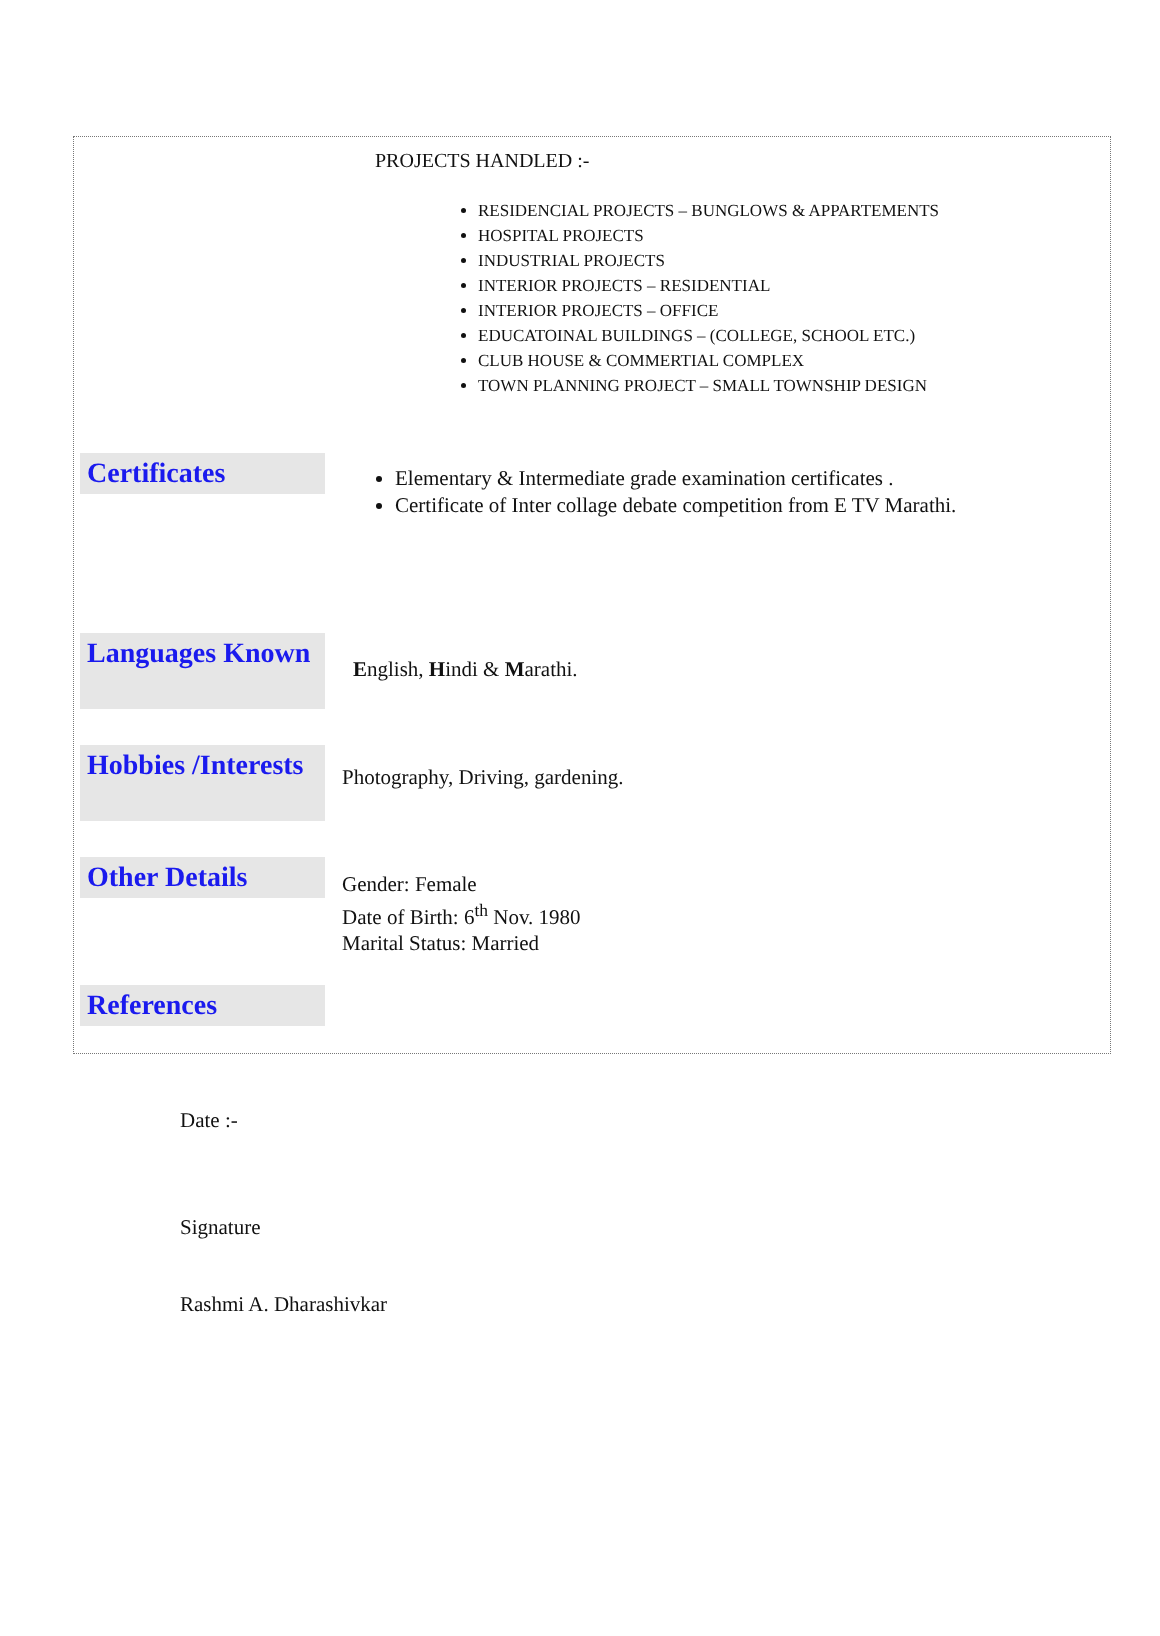PROJECTS HANDLED :-
RESIDENCIAL PROJECTS – BUNGLOWS & APPARTEMENTS
HOSPITAL PROJECTS
INDUSTRIAL PROJECTS
INTERIOR PROJECTS – RESIDENTIAL
INTERIOR PROJECTS – OFFICE
EDUCATOINAL BUILDINGS – (COLLEGE, SCHOOL ETC.)
CLUB HOUSE & COMMERTIAL COMPLEX
TOWN PLANNING PROJECT – SMALL TOWNSHIP DESIGN
Certificates
Elementary & Intermediate grade examination certificates .
Certificate of Inter collage debate competition from E TV Marathi.
Languages Known
English, Hindi & Marathi.
Hobbies /Interests
Photography, Driving, gardening.
Other Details
Gender: Female
Date of Birth: 6<sup>th</sup> Nov. 1980
Marital Status: Married
References
Date :-
Signature
Rashmi A. Dharashivkar